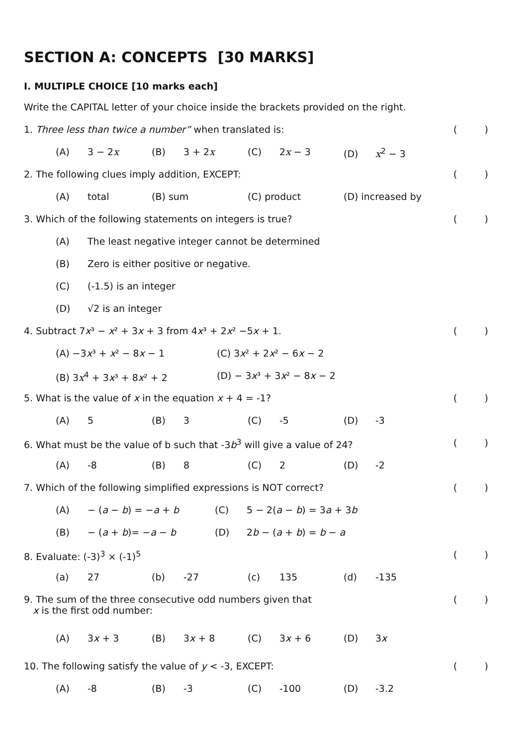SECTION A: CONCEPTS [30 MARKS]
I. MULTIPLE CHOICE [10 marks each]
Write the CAPITAL letter of your choice inside the brackets provided on the right.
1. Three less than twice a number” when translated is: ()
(A) 3 − 2x (B) 3 + 2x (C) 2x − 3 (D) x<sup>2</sup> − 3
2. The following clues imply addition, EXCEPT: ()
(A) total (B) sum (C) product (D) increased by
3. Which of the following statements on integers is true? ()
(A) The least negative integer cannot be determined
(B) Zero is either positive or negative.
(C) (-1.5) is an integer
(D) √2 is an integer
4. Subtract 7x³ − x² + 3x + 3 from 4x³ + 2x² −5x + 1. ()
(A) −3x³ + x² − 8x − 1 (C) 3x² + 2x² − 6x − 2
(B) 3x<sup>4</sup> + 3x³ + 8x² + 2 (D) − 3x³ + 3x² − 8x − 2
5. What is the value of x in the equation x + 4 = -1? ()
(A) 5 (B) 3 (C) -5 (D) -3
6. What must be the value of b such that -3b<sup>3</sup> will give a value of 24? ()
(A) -8 (B) 8 (C) 2 (D) -2
7. Which of the following simplified expressions is NOT correct? ()
(A) − (a − b) = −a + b (C) 5 − 2(a − b) = 3a + 3b
(B) − (a + b)= −a − b (D) 2b − (a + b) = b − a
8. Evaluate: (-3)<sup>3</sup> × (-1)<sup>5</sup> ()
(a) 27 (b) -27 (c) 135 (d) -135
9. The sum of the three consecutive odd numbers given that
x is the first odd number: ()
(A) 3x + 3 (B) 3x + 8 (C) 3x + 6 (D) 3x
10. The following satisfy the value of y < -3, EXCEPT: ()
(A) -8 (B) -3 (C) -100 (D) -3.2